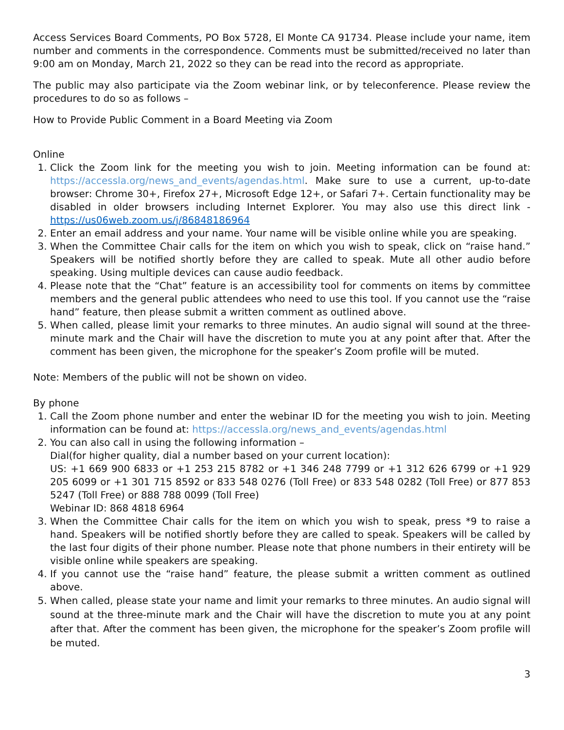Access Services Board Comments, PO Box 5728, El Monte CA 91734. Please include your name, item number and comments in the correspondence. Comments must be submitted/received no later than 9:00 am on Monday, March 21, 2022 so they can be read into the record as appropriate.
The public may also participate via the Zoom webinar link, or by teleconference. Please review the procedures to do so as follows –
How to Provide Public Comment in a Board Meeting via Zoom
Online
1. Click the Zoom link for the meeting you wish to join. Meeting information can be found at: https://accessla.org/news_and_events/agendas.html. Make sure to use a current, up-to-date browser: Chrome 30+, Firefox 27+, Microsoft Edge 12+, or Safari 7+. Certain functionality may be disabled in older browsers including Internet Explorer. You may also use this direct link - https://us06web.zoom.us/j/86848186964
2. Enter an email address and your name. Your name will be visible online while you are speaking.
3. When the Committee Chair calls for the item on which you wish to speak, click on “raise hand.” Speakers will be notified shortly before they are called to speak. Mute all other audio before speaking. Using multiple devices can cause audio feedback.
4. Please note that the “Chat” feature is an accessibility tool for comments on items by committee members and the general public attendees who need to use this tool. If you cannot use the “raise hand” feature, then please submit a written comment as outlined above.
5. When called, please limit your remarks to three minutes. An audio signal will sound at the three-minute mark and the Chair will have the discretion to mute you at any point after that. After the comment has been given, the microphone for the speaker’s Zoom profile will be muted.
Note: Members of the public will not be shown on video.
By phone
1. Call the Zoom phone number and enter the webinar ID for the meeting you wish to join. Meeting information can be found at: https://accessla.org/news_and_events/agendas.html
2. You can also call in using the following information –
Dial(for higher quality, dial a number based on your current location):
US: +1 669 900 6833 or +1 253 215 8782 or +1 346 248 7799 or +1 312 626 6799 or +1 929 205 6099 or +1 301 715 8592 or 833 548 0276 (Toll Free) or 833 548 0282 (Toll Free) or 877 853 5247 (Toll Free) or 888 788 0099 (Toll Free)
Webinar ID: 868 4818 6964
3. When the Committee Chair calls for the item on which you wish to speak, press *9 to raise a hand. Speakers will be notified shortly before they are called to speak. Speakers will be called by the last four digits of their phone number. Please note that phone numbers in their entirety will be visible online while speakers are speaking.
4. If you cannot use the “raise hand” feature, the please submit a written comment as outlined above.
5. When called, please state your name and limit your remarks to three minutes. An audio signal will sound at the three-minute mark and the Chair will have the discretion to mute you at any point after that. After the comment has been given, the microphone for the speaker’s Zoom profile will be muted.
3